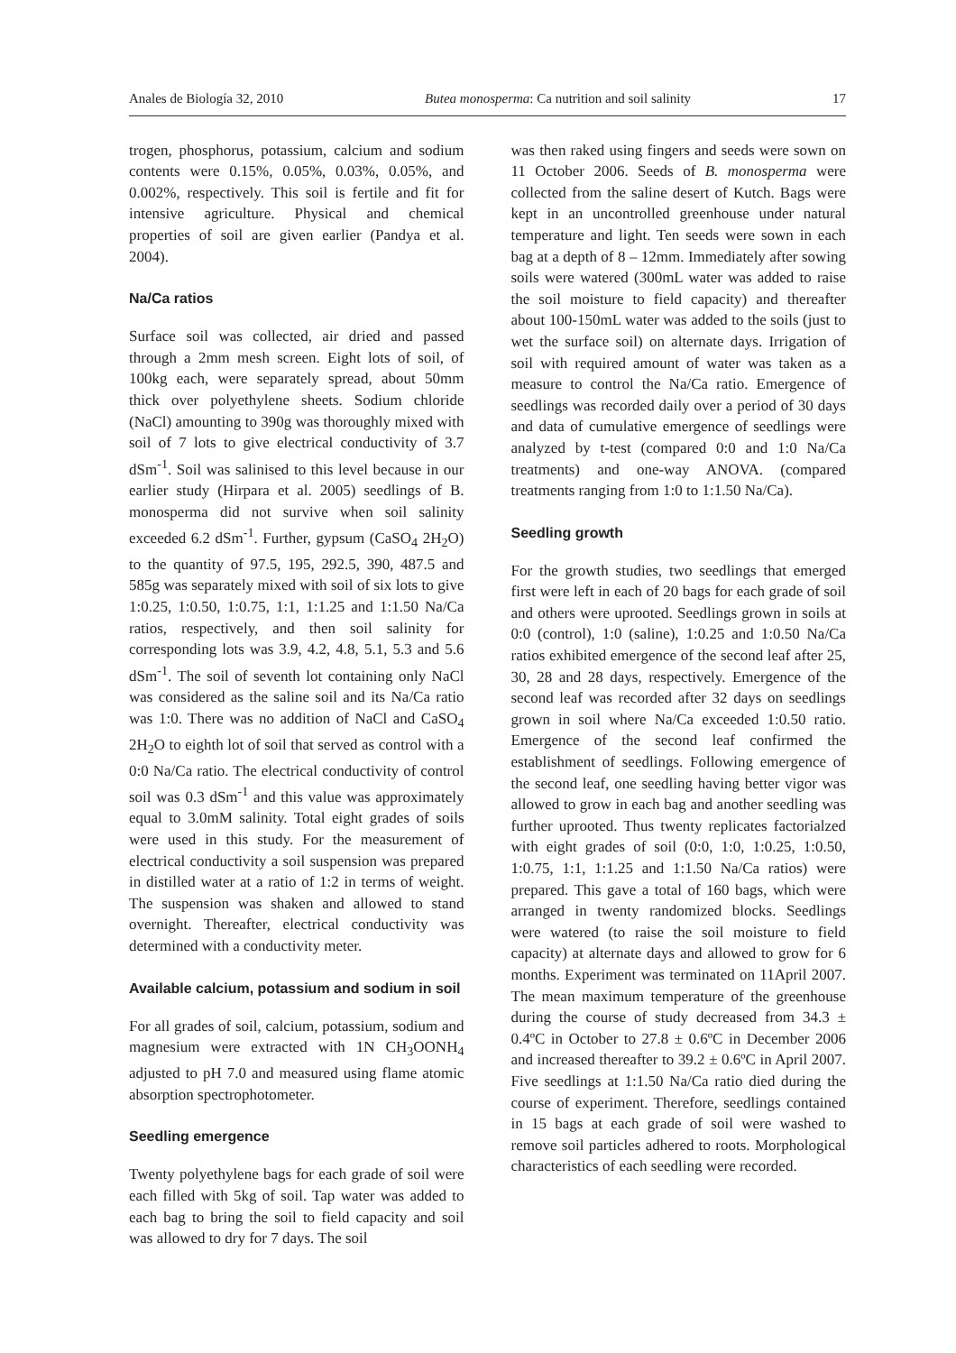Anales de Biología 32, 2010 Butea monosperma: Ca nutrition and soil salinity 17
trogen, phosphorus, potassium, calcium and sodium contents were 0.15%, 0.05%, 0.03%, 0.05%, and 0.002%, respectively. This soil is fertile and fit for intensive agriculture. Physical and chemical properties of soil are given earlier (Pandya et al. 2004).
Na/Ca ratios
Surface soil was collected, air dried and passed through a 2mm mesh screen. Eight lots of soil, of 100kg each, were separately spread, about 50mm thick over polyethylene sheets. Sodium chloride (NaCl) amounting to 390g was thoroughly mixed with soil of 7 lots to give electrical conductivity of 3.7 dSm<sup>-1</sup>. Soil was salinised to this level because in our earlier study (Hirpara et al. 2005) seedlings of B. monosperma did not survive when soil salinity exceeded 6.2 dSm<sup>-1</sup>. Further, gypsum (CaSO<sub>4</sub> 2H<sub>2</sub>O) to the quantity of 97.5, 195, 292.5, 390, 487.5 and 585g was separately mixed with soil of six lots to give 1:0.25, 1:0.50, 1:0.75, 1:1, 1:1.25 and 1:1.50 Na/Ca ratios, respectively, and then soil salinity for corresponding lots was 3.9, 4.2, 4.8, 5.1, 5.3 and 5.6 dSm<sup>-1</sup>. The soil of seventh lot containing only NaCl was considered as the saline soil and its Na/Ca ratio was 1:0. There was no addition of NaCl and CaSO<sub>4</sub> 2H<sub>2</sub>O to eighth lot of soil that served as control with a 0:0 Na/Ca ratio. The electrical conductivity of control soil was 0.3 dSm<sup>-1</sup> and this value was approximately equal to 3.0mM salinity. Total eight grades of soils were used in this study. For the measurement of electrical conductivity a soil suspension was prepared in distilled water at a ratio of 1:2 in terms of weight. The suspension was shaken and allowed to stand overnight. Thereafter, electrical conductivity was determined with a conductivity meter.
Available calcium, potassium and sodium in soil
For all grades of soil, calcium, potassium, sodium and magnesium were extracted with 1N CH<sub>3</sub>OONH<sub>4</sub> adjusted to pH 7.0 and measured using flame atomic absorption spectrophotometer.
Seedling emergence
Twenty polyethylene bags for each grade of soil were each filled with 5kg of soil. Tap water was added to each bag to bring the soil to field capacity and soil was allowed to dry for 7 days. The soil
was then raked using fingers and seeds were sown on 11 October 2006. Seeds of B. monosperma were collected from the saline desert of Kutch. Bags were kept in an uncontrolled greenhouse under natural temperature and light. Ten seeds were sown in each bag at a depth of 8 – 12mm. Immediately after sowing soils were watered (300mL water was added to raise the soil moisture to field capacity) and thereafter about 100-150mL water was added to the soils (just to wet the surface soil) on alternate days. Irrigation of soil with required amount of water was taken as a measure to control the Na/Ca ratio. Emergence of seedlings was recorded daily over a period of 30 days and data of cumulative emergence of seedlings were analyzed by t-test (compared 0:0 and 1:0 Na/Ca treatments) and one-way ANOVA. (compared treatments ranging from 1:0 to 1:1.50 Na/Ca).
Seedling growth
For the growth studies, two seedlings that emerged first were left in each of 20 bags for each grade of soil and others were uprooted. Seedlings grown in soils at 0:0 (control), 1:0 (saline), 1:0.25 and 1:0.50 Na/Ca ratios exhibited emergence of the second leaf after 25, 30, 28 and 28 days, respectively. Emergence of the second leaf was recorded after 32 days on seedlings grown in soil where Na/Ca exceeded 1:0.50 ratio. Emergence of the second leaf confirmed the establishment of seedlings. Following emergence of the second leaf, one seedling having better vigor was allowed to grow in each bag and another seedling was further uprooted. Thus twenty replicates factorialzed with eight grades of soil (0:0, 1:0, 1:0.25, 1:0.50, 1:0.75, 1:1, 1:1.25 and 1:1.50 Na/Ca ratios) were prepared. This gave a total of 160 bags, which were arranged in twenty randomized blocks. Seedlings were watered (to raise the soil moisture to field capacity) at alternate days and allowed to grow for 6 months. Experiment was terminated on 11April 2007. The mean maximum temperature of the greenhouse during the course of study decreased from 34.3 ± 0.4ºC in October to 27.8 ± 0.6ºC in December 2006 and increased thereafter to 39.2 ± 0.6ºC in April 2007. Five seedlings at 1:1.50 Na/Ca ratio died during the course of experiment. Therefore, seedlings contained in 15 bags at each grade of soil were washed to remove soil particles adhered to roots. Morphological characteristics of each seedling were recorded.